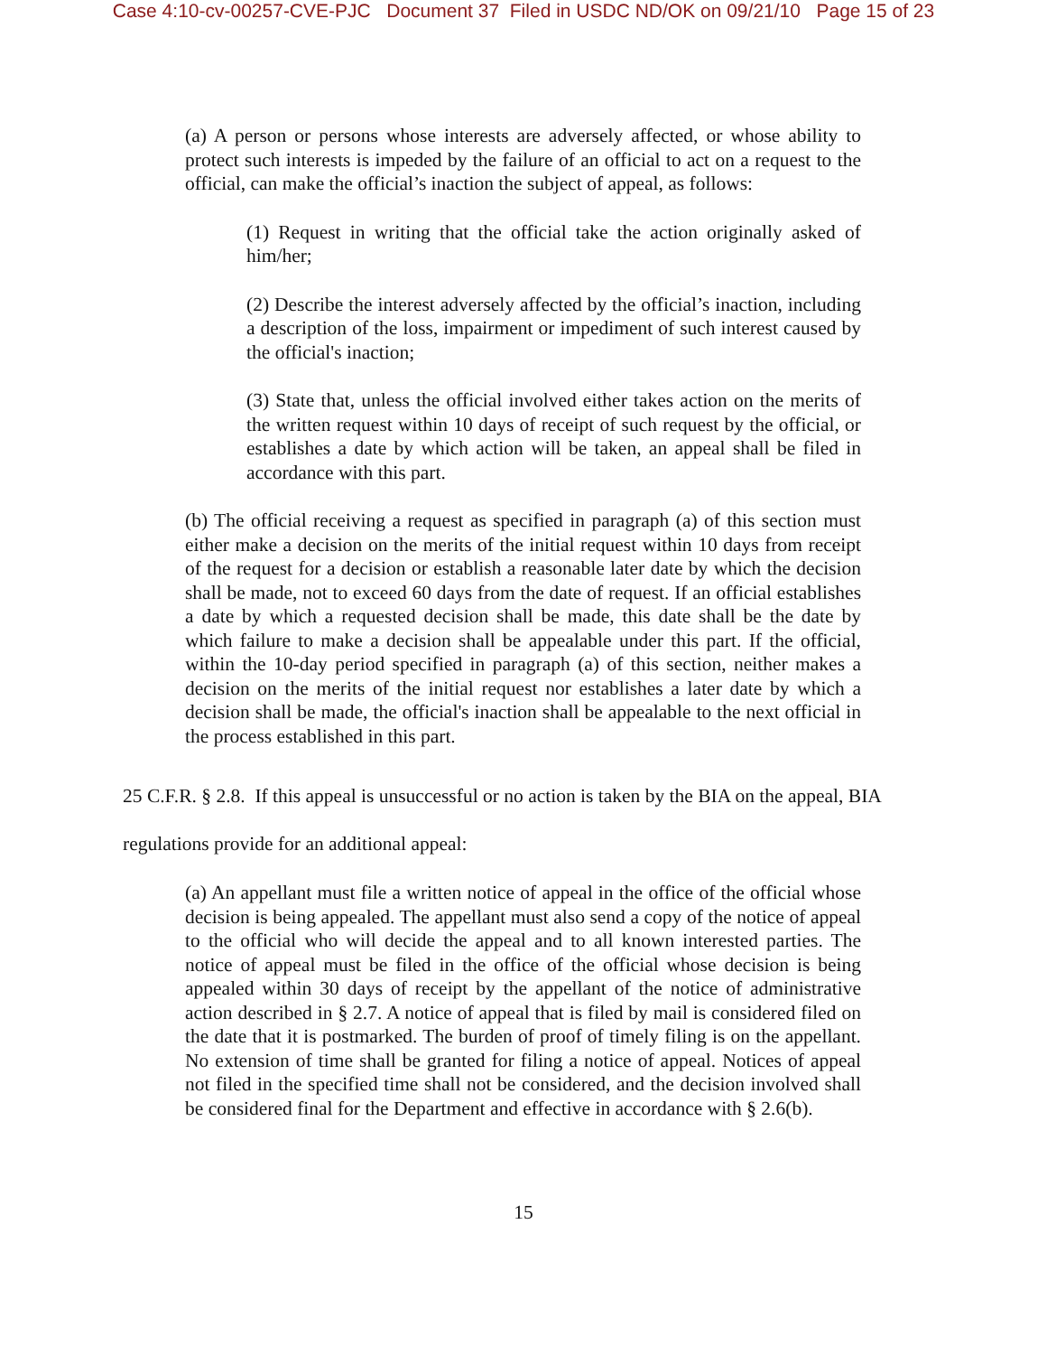Case 4:10-cv-00257-CVE-PJC Document 37 Filed in USDC ND/OK on 09/21/10 Page 15 of 23
(a) A person or persons whose interests are adversely affected, or whose ability to protect such interests is impeded by the failure of an official to act on a request to the official, can make the official’s inaction the subject of appeal, as follows:
(1) Request in writing that the official take the action originally asked of him/her;
(2) Describe the interest adversely affected by the official’s inaction, including a description of the loss, impairment or impediment of such interest caused by the official's inaction;
(3) State that, unless the official involved either takes action on the merits of the written request within 10 days of receipt of such request by the official, or establishes a date by which action will be taken, an appeal shall be filed in accordance with this part.
(b) The official receiving a request as specified in paragraph (a) of this section must either make a decision on the merits of the initial request within 10 days from receipt of the request for a decision or establish a reasonable later date by which the decision shall be made, not to exceed 60 days from the date of request. If an official establishes a date by which a requested decision shall be made, this date shall be the date by which failure to make a decision shall be appealable under this part. If the official, within the 10-day period specified in paragraph (a) of this section, neither makes a decision on the merits of the initial request nor establishes a later date by which a decision shall be made, the official's inaction shall be appealable to the next official in the process established in this part.
25 C.F.R. § 2.8. If this appeal is unsuccessful or no action is taken by the BIA on the appeal, BIA regulations provide for an additional appeal:
(a) An appellant must file a written notice of appeal in the office of the official whose decision is being appealed. The appellant must also send a copy of the notice of appeal to the official who will decide the appeal and to all known interested parties. The notice of appeal must be filed in the office of the official whose decision is being appealed within 30 days of receipt by the appellant of the notice of administrative action described in § 2.7. A notice of appeal that is filed by mail is considered filed on the date that it is postmarked. The burden of proof of timely filing is on the appellant. No extension of time shall be granted for filing a notice of appeal. Notices of appeal not filed in the specified time shall not be considered, and the decision involved shall be considered final for the Department and effective in accordance with § 2.6(b).
15